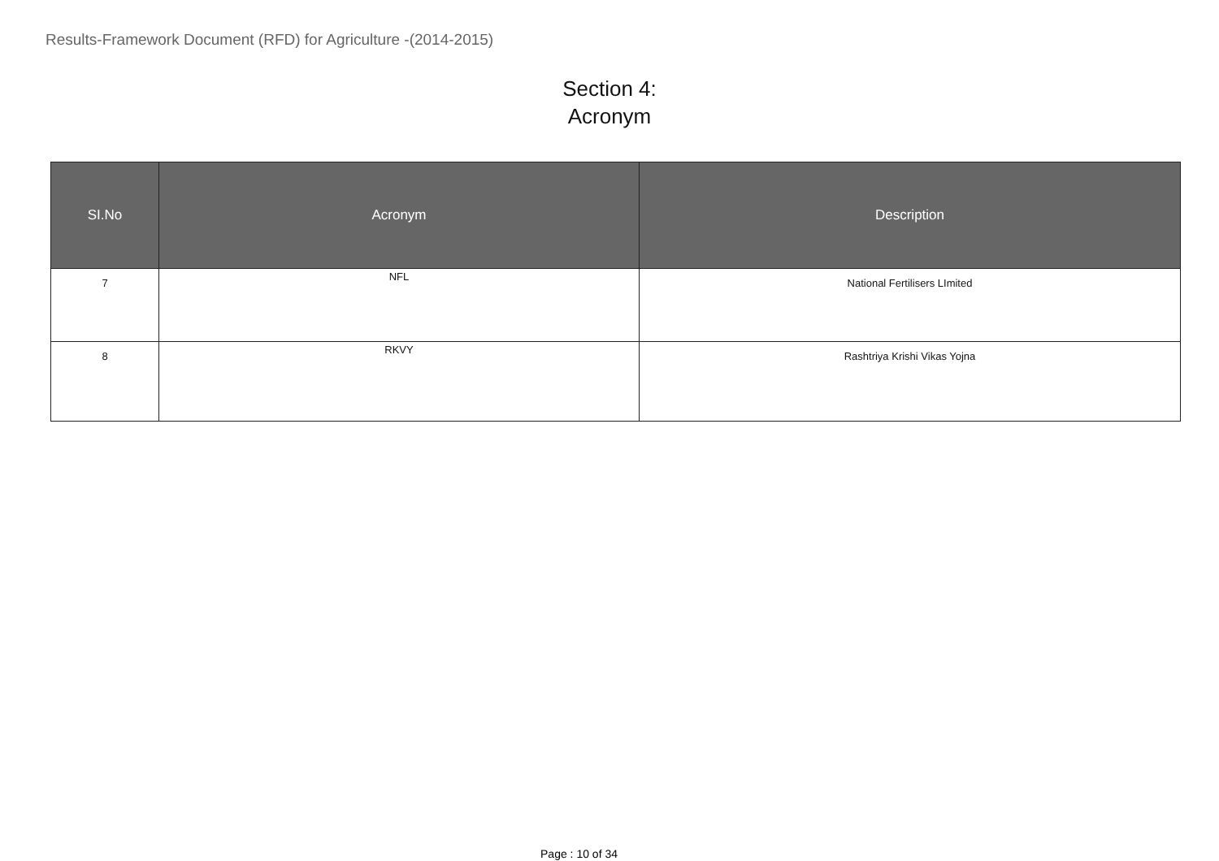Results-Framework Document (RFD) for Agriculture -(2014-2015)
Section 4:
Acronym
| SI.No | Acronym | Description |
| --- | --- | --- |
| 7 | NFL | National Fertilisers LImited |
| 8 | RKVY | Rashtriya Krishi Vikas Yojna |
Page : 10 of 34